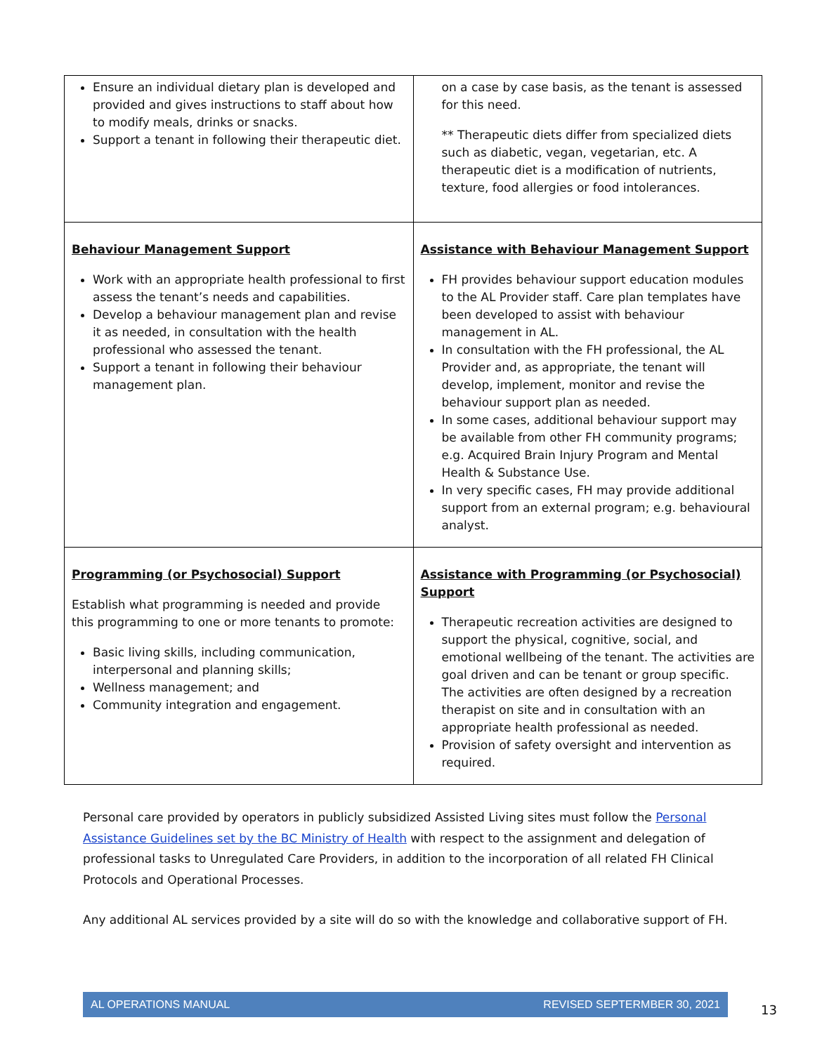| Ensure an individual dietary plan is developed and provided and gives instructions to staff about how to modify meals, drinks or snacks. Support a tenant in following their therapeutic diet. | on a case by case basis, as the tenant is assessed for this need. ** Therapeutic diets differ from specialized diets such as diabetic, vegan, vegetarian, etc. A therapeutic diet is a modification of nutrients, texture, food allergies or food intolerances. |
| Behaviour Management Support Work with an appropriate health professional to first assess the tenant’s needs and capabilities. Develop a behaviour management plan and revise it as needed, in consultation with the health professional who assessed the tenant. Support a tenant in following their behaviour management plan. | Assistance with Behaviour Management Support FH provides behaviour support education modules to the AL Provider staff. Care plan templates have been developed to assist with behaviour management in AL. In consultation with the FH professional, the AL Provider and, as appropriate, the tenant will develop, implement, monitor and revise the behaviour support plan as needed. In some cases, additional behaviour support may be available from other FH community programs; e.g. Acquired Brain Injury Program and Mental Health & Substance Use. In very specific cases, FH may provide additional support from an external program; e.g. behavioural analyst. |
| Programming (or Psychosocial) Support Establish what programming is needed and provide this programming to one or more tenants to promote: Basic living skills, including communication, interpersonal and planning skills; Wellness management; and Community integration and engagement. | Assistance with Programming (or Psychosocial) Support Therapeutic recreation activities are designed to support the physical, cognitive, social, and emotional wellbeing of the tenant. The activities are goal driven and can be tenant or group specific. The activities are often designed by a recreation therapist on site and in consultation with an appropriate health professional as needed. Provision of safety oversight and intervention as required. |
Personal care provided by operators in publicly subsidized Assisted Living sites must follow the Personal Assistance Guidelines set by the BC Ministry of Health with respect to the assignment and delegation of professional tasks to Unregulated Care Providers, in addition to the incorporation of all related FH Clinical Protocols and Operational Processes.
Any additional AL services provided by a site will do so with the knowledge and collaborative support of FH.
AL OPERATIONS MANUAL REVISED SEPTERMBER 30, 2021
13